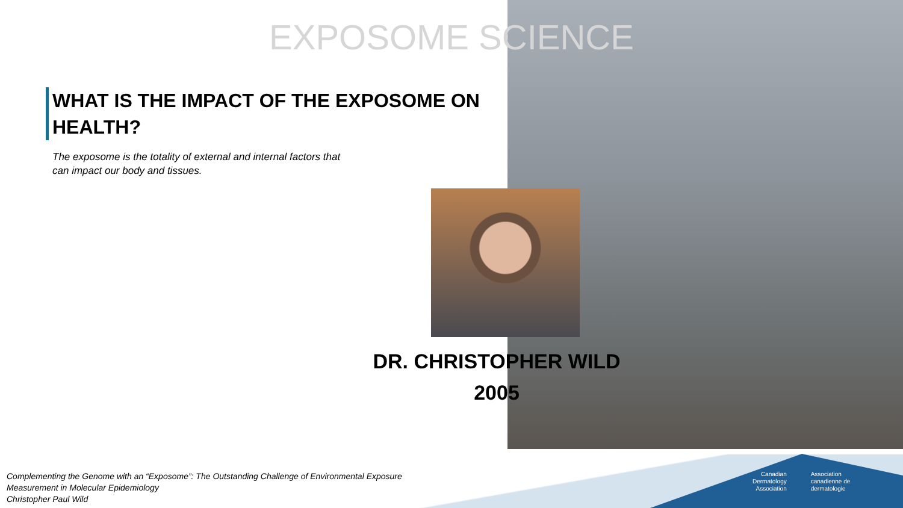EXPOSOME SCIENCE
WHAT IS THE IMPACT OF THE EXPOSOME ON HEALTH?
The exposome is the totality of external and internal factors that can impact our body and tissues.
DR. CHRISTOPHER WILD
2005
Complementing the Genome with an “Exposome”: The Outstanding Challenge of Environmental Exposure
Measurement in Molecular Epidemiology
Christopher Paul Wild
Canadian
Dermatology
Association
Association
canadienne de
dermatologie